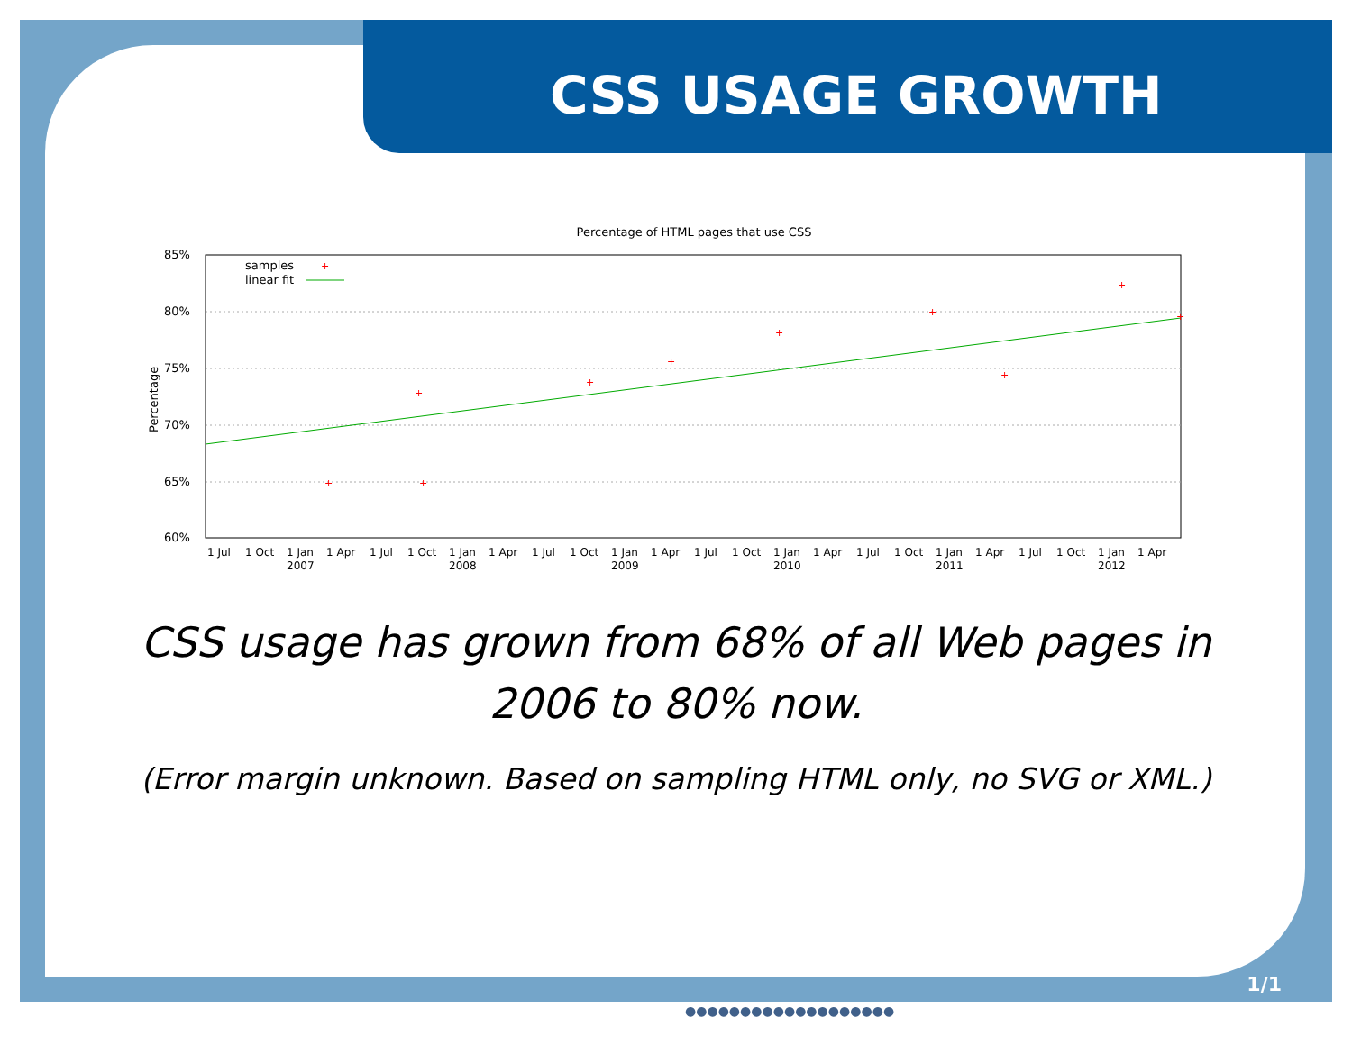CSS USAGE GROWTH
Percentage of HTML pages that use CSS
85%
80%
75%
70%
65%
60%
Percentage
samples
linear fit
+
+
+
+
+
+
+
+
+
+
+
1 Jul
1 Oct
1 Jan
1 Apr
1 Jul
1 Oct
1 Jan
1 Apr
1 Jul
1 Oct
1 Jan
1 Apr
1 Jul
1 Oct
1 Jan
1 Apr
1 Jul
1 Oct
1 Jan
1 Apr
1 Jul
1 Oct
1 Jan
1 Apr
2007
2008
2009
2010
2011
2012
CSS usage has grown from 68% of all Web pages in 2006 to 80% now.
(Error margin unknown. Based on sampling HTML only, no SVG or XML.)
1/1
●●●●●●●●●●●●●●●●●●●